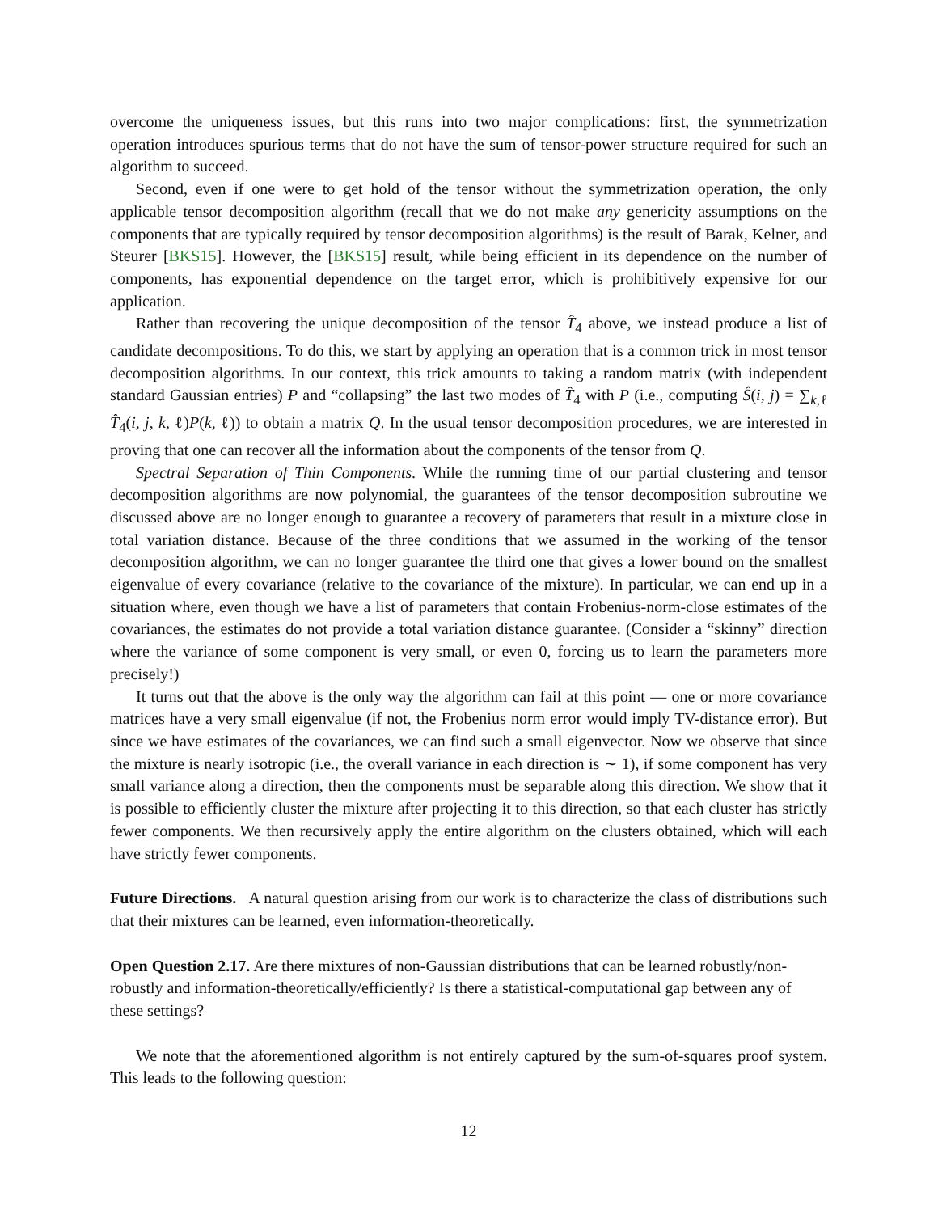overcome the uniqueness issues, but this runs into two major complications: first, the symmetrization operation introduces spurious terms that do not have the sum of tensor-power structure required for such an algorithm to succeed.
Second, even if one were to get hold of the tensor without the symmetrization operation, the only applicable tensor decomposition algorithm (recall that we do not make any genericity assumptions on the components that are typically required by tensor decomposition algorithms) is the result of Barak, Kelner, and Steurer [BKS15]. However, the [BKS15] result, while being efficient in its dependence on the number of components, has exponential dependence on the target error, which is prohibitively expensive for our application.
Rather than recovering the unique decomposition of the tensor T̂<sub>4</sub> above, we instead produce a list of candidate decompositions. To do this, we start by applying an operation that is a common trick in most tensor decomposition algorithms. In our context, this trick amounts to taking a random matrix (with independent standard Gaussian entries) P and “collapsing” the last two modes of T̂<sub>4</sub> with P (i.e., computing Ŝ(i, j) = ∑<sub>k,ℓ</sub> T̂<sub>4</sub>(i, j, k, ℓ)P(k, ℓ)) to obtain a matrix Q. In the usual tensor decomposition procedures, we are interested in proving that one can recover all the information about the components of the tensor from Q.
Spectral Separation of Thin Components. While the running time of our partial clustering and tensor decomposition algorithms are now polynomial, the guarantees of the tensor decomposition subroutine we discussed above are no longer enough to guarantee a recovery of parameters that result in a mixture close in total variation distance. Because of the three conditions that we assumed in the working of the tensor decomposition algorithm, we can no longer guarantee the third one that gives a lower bound on the smallest eigenvalue of every covariance (relative to the covariance of the mixture). In particular, we can end up in a situation where, even though we have a list of parameters that contain Frobenius-norm-close estimates of the covariances, the estimates do not provide a total variation distance guarantee. (Consider a “skinny” direction where the variance of some component is very small, or even 0, forcing us to learn the parameters more precisely!)
It turns out that the above is the only way the algorithm can fail at this point — one or more covariance matrices have a very small eigenvalue (if not, the Frobenius norm error would imply TV-distance error). But since we have estimates of the covariances, we can find such a small eigenvector. Now we observe that since the mixture is nearly isotropic (i.e., the overall variance in each direction is ∼ 1), if some component has very small variance along a direction, then the components must be separable along this direction. We show that it is possible to efficiently cluster the mixture after projecting it to this direction, so that each cluster has strictly fewer components. We then recursively apply the entire algorithm on the clusters obtained, which will each have strictly fewer components.
Future Directions. A natural question arising from our work is to characterize the class of distributions such that their mixtures can be learned, even information-theoretically.
Open Question 2.17. Are there mixtures of non-Gaussian distributions that can be learned robustly/non-robustly and information-theoretically/efficiently? Is there a statistical-computational gap between any of these settings?
We note that the aforementioned algorithm is not entirely captured by the sum-of-squares proof system. This leads to the following question:
12